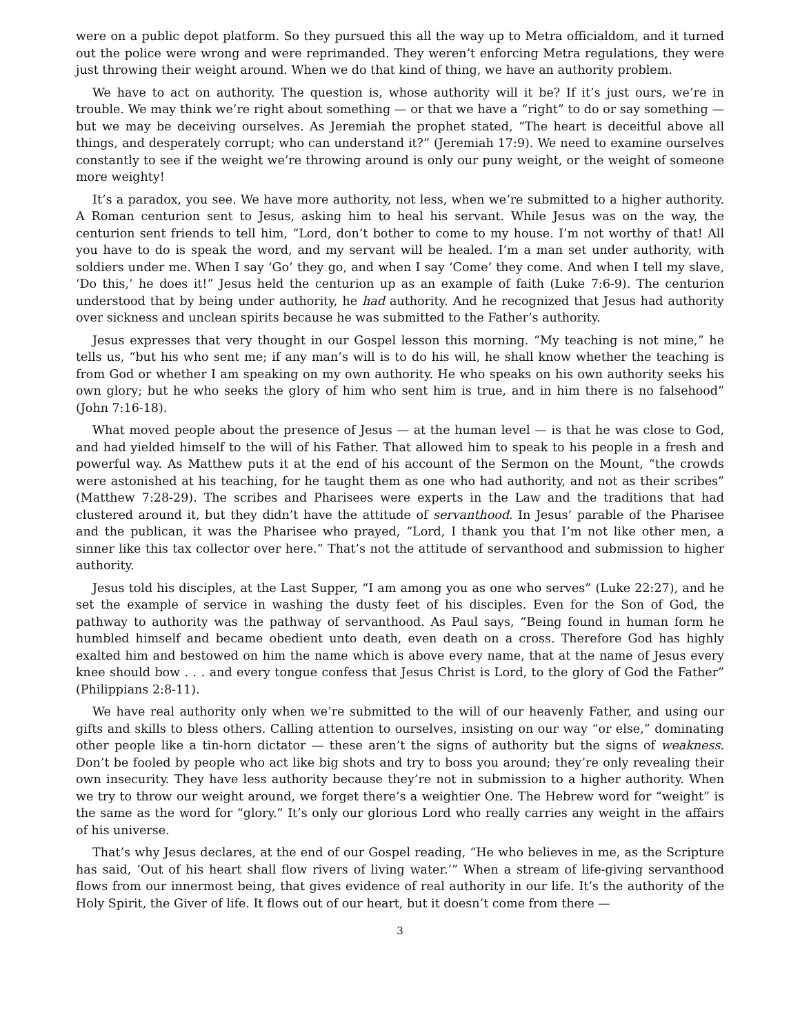were on a public depot platform. So they pursued this all the way up to Metra officialdom, and it turned out the police were wrong and were reprimanded. They weren’t enforcing Metra regulations, they were just throwing their weight around. When we do that kind of thing, we have an authority problem.
We have to act on authority. The question is, whose authority will it be? If it’s just ours, we’re in trouble. We may think we’re right about something — or that we have a “right” to do or say something — but we may be deceiving ourselves. As Jeremiah the prophet stated, “The heart is deceitful above all things, and desperately corrupt; who can understand it?” (Jeremiah 17:9). We need to examine ourselves constantly to see if the weight we’re throwing around is only our puny weight, or the weight of someone more weighty!
It’s a paradox, you see. We have more authority, not less, when we’re submitted to a higher authority. A Roman centurion sent to Jesus, asking him to heal his servant. While Jesus was on the way, the centurion sent friends to tell him, “Lord, don’t bother to come to my house. I’m not worthy of that! All you have to do is speak the word, and my servant will be healed. I’m a man set under authority, with soldiers under me. When I say ‘Go’ they go, and when I say ‘Come’ they come. And when I tell my slave, ‘Do this,’ he does it!” Jesus held the centurion up as an example of faith (Luke 7:6-9). The centurion understood that by being under authority, he had authority. And he recognized that Jesus had authority over sickness and unclean spirits because he was submitted to the Father’s authority.
Jesus expresses that very thought in our Gospel lesson this morning. “My teaching is not mine,” he tells us, “but his who sent me; if any man’s will is to do his will, he shall know whether the teaching is from God or whether I am speaking on my own authority. He who speaks on his own authority seeks his own glory; but he who seeks the glory of him who sent him is true, and in him there is no falsehood” (John 7:16-18).
What moved people about the presence of Jesus — at the human level — is that he was close to God, and had yielded himself to the will of his Father. That allowed him to speak to his people in a fresh and powerful way. As Matthew puts it at the end of his account of the Sermon on the Mount, “the crowds were astonished at his teaching, for he taught them as one who had authority, and not as their scribes” (Matthew 7:28-29). The scribes and Pharisees were experts in the Law and the traditions that had clustered around it, but they didn’t have the attitude of servanthood. In Jesus’ parable of the Pharisee and the publican, it was the Pharisee who prayed, “Lord, I thank you that I’m not like other men, a sinner like this tax collector over here.” That’s not the attitude of servanthood and submission to higher authority.
Jesus told his disciples, at the Last Supper, “I am among you as one who serves” (Luke 22:27), and he set the example of service in washing the dusty feet of his disciples. Even for the Son of God, the pathway to authority was the pathway of servanthood. As Paul says, “Being found in human form he humbled himself and became obedient unto death, even death on a cross. Therefore God has highly exalted him and bestowed on him the name which is above every name, that at the name of Jesus every knee should bow . . . and every tongue confess that Jesus Christ is Lord, to the glory of God the Father” (Philippians 2:8-11).
We have real authority only when we’re submitted to the will of our heavenly Father, and using our gifts and skills to bless others. Calling attention to ourselves, insisting on our way “or else,” dominating other people like a tin-horn dictator — these aren’t the signs of authority but the signs of weakness. Don’t be fooled by people who act like big shots and try to boss you around; they’re only revealing their own insecurity. They have less authority because they’re not in submission to a higher authority. When we try to throw our weight around, we forget there’s a weightier One. The Hebrew word for “weight” is the same as the word for “glory.” It’s only our glorious Lord who really carries any weight in the affairs of his universe.
That’s why Jesus declares, at the end of our Gospel reading, “He who believes in me, as the Scripture has said, ‘Out of his heart shall flow rivers of living water.’” When a stream of life-giving servanthood flows from our innermost being, that gives evidence of real authority in our life. It’s the authority of the Holy Spirit, the Giver of life. It flows out of our heart, but it doesn’t come from there —
3